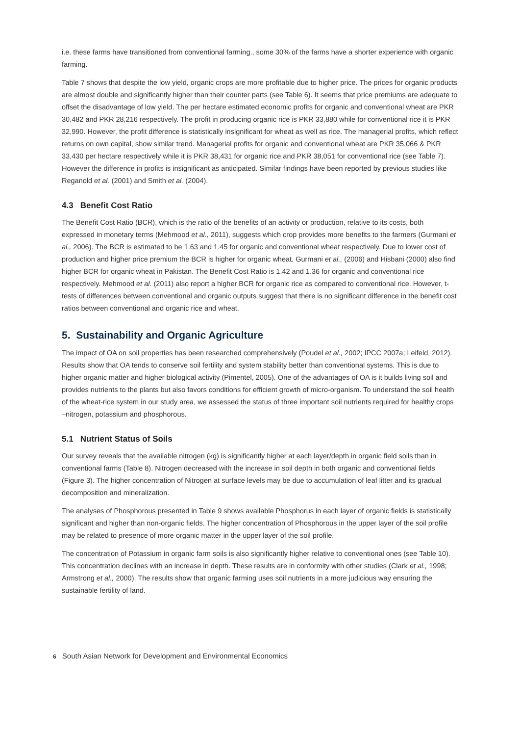i.e. these farms have transitioned from conventional farming., some 30% of the farms have a shorter experience with organic farming.
Table 7 shows that despite the low yield, organic crops are more profitable due to higher price. The prices for organic products are almost double and significantly higher than their counter parts (see Table 6). It seems that price premiums are adequate to offset the disadvantage of low yield. The per hectare estimated economic profits for organic and conventional wheat are PKR 30,482 and PKR 28,216 respectively. The profit in producing organic rice is PKR 33,880 while for conventional rice it is PKR 32,990. However, the profit difference is statistically insignificant for wheat as well as rice. The managerial profits, which reflect returns on own capital, show similar trend. Managerial profits for organic and conventional wheat are PKR 35,066 & PKR 33,430 per hectare respectively while it is PKR 38,431 for organic rice and PKR 38,051 for conventional rice (see Table 7). However the difference in profits is insignificant as anticipated. Similar findings have been reported by previous studies like Reganold et al. (2001) and Smith et al. (2004).
4.3 Benefit Cost Ratio
The Benefit Cost Ratio (BCR), which is the ratio of the benefits of an activity or production, relative to its costs, both expressed in monetary terms (Mehmood et al., 2011), suggests which crop provides more benefits to the farmers (Gurmani et al., 2006). The BCR is estimated to be 1.63 and 1.45 for organic and conventional wheat respectively. Due to lower cost of production and higher price premium the BCR is higher for organic wheat. Gurmani et al., (2006) and Hisbani (2000) also find higher BCR for organic wheat in Pakistan. The Benefit Cost Ratio is 1.42 and 1.36 for organic and conventional rice respectively. Mehmood et al. (2011) also report a higher BCR for organic rice as compared to conventional rice. However, t-tests of differences between conventional and organic outputs suggest that there is no significant difference in the benefit cost ratios between conventional and organic rice and wheat.
5. Sustainability and Organic Agriculture
The impact of OA on soil properties has been researched comprehensively (Poudel et al., 2002; IPCC 2007a; Leifeld, 2012). Results show that OA tends to conserve soil fertility and system stability better than conventional systems. This is due to higher organic matter and higher biological activity (Pimentel, 2005). One of the advantages of OA is it builds living soil and provides nutrients to the plants but also favors conditions for efficient growth of micro-organism. To understand the soil health of the wheat-rice system in our study area, we assessed the status of three important soil nutrients required for healthy crops –nitrogen, potassium and phosphorous.
5.1 Nutrient Status of Soils
Our survey reveals that the available nitrogen (kg) is significantly higher at each layer/depth in organic field soils than in conventional farms (Table 8). Nitrogen decreased with the increase in soil depth in both organic and conventional fields (Figure 3). The higher concentration of Nitrogen at surface levels may be due to accumulation of leaf litter and its gradual decomposition and mineralization.
The analyses of Phosphorous presented in Table 9 shows available Phosphorus in each layer of organic fields is statistically significant and higher than non-organic fields. The higher concentration of Phosphorous in the upper layer of the soil profile may be related to presence of more organic matter in the upper layer of the soil profile.
The concentration of Potassium in organic farm soils is also significantly higher relative to conventional ones (see Table 10). This concentration declines with an increase in depth. These results are in conformity with other studies (Clark et al., 1998; Armstrong et al., 2000). The results show that organic farming uses soil nutrients in a more judicious way ensuring the sustainable fertility of land.
6 South Asian Network for Development and Environmental Economics